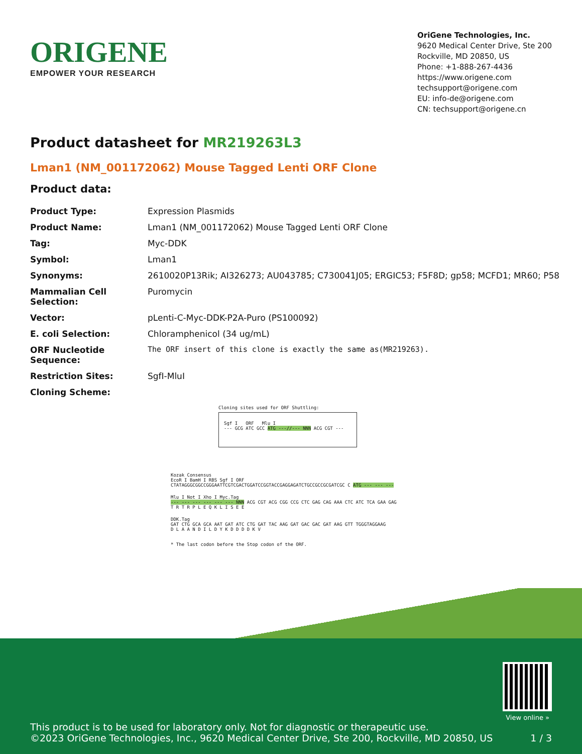ORIGENE
EMPOWER YOUR RESEARCH
OriGene Technologies, Inc.
9620 Medical Center Drive, Ste 200
Rockville, MD 20850, US
Phone: +1-888-267-4436
https://www.origene.com
techsupport@origene.com
EU: info-de@origene.com
CN: techsupport@origene.cn
Product datasheet for MR219263L3
Lman1 (NM_001172062) Mouse Tagged Lenti ORF Clone
Product data:
| Product Type: | Expression Plasmids |
| Product Name: | Lman1 (NM_001172062) Mouse Tagged Lenti ORF Clone |
| Tag: | Myc-DDK |
| Symbol: | Lman1 |
| Synonyms: | 2610020P13Rik; AI326273; AU043785; C730041J05; ERGIC53; F5F8D; gp58; MCFD1; MR60; P58 |
| Mammalian Cell Selection: | Puromycin |
| Vector: | pLenti-C-Myc-DDK-P2A-Puro (PS100092) |
| E. coli Selection: | Chloramphenicol (34 ug/mL) |
| ORF Nucleotide Sequence: | The ORF insert of this clone is exactly the same as(MR219263). |
| Restriction Sites: | SgfI-MluI |
| Cloning Scheme: | |
Cloning sites used for ORF Shuttling:
Sgf I ORF Mlu I
--- GCG ATC GCC ATG ---//--- NNN ACG CGT ---
Kozak Consensus
EcoR I BamH I RBS Sgf I ORF
CTATAGGGCGGCCGGGAATTCGTCGACTGGATCCGGTACCGAGGAGATCTGCCGCCGCGATCGC C ATG --- --- ---
Mlu I Not I Xho I Myc.Tag
--- --- --- --- --- --- NNN ACG CGT ACG CGG CCG CTC GAG CAG AAA CTC ATC TCA GAA GAG
T R T R P L E Q K L I S E E
DDK.Tag
GAT CTG GCA GCA AAT GAT ATC CTG GAT TAC AAG GAT GAC GAC GAT AAG GTT TGGGTAGGAAG
D L A A N D I L D Y K D D D D K V
* The last codon before the Stop codon of the ORF.
This product is to be used for laboratory only. Not for diagnostic or therapeutic use.
©2023 OriGene Technologies, Inc., 9620 Medical Center Drive, Ste 200, Rockville, MD 20850, US 1 / 3
View online »